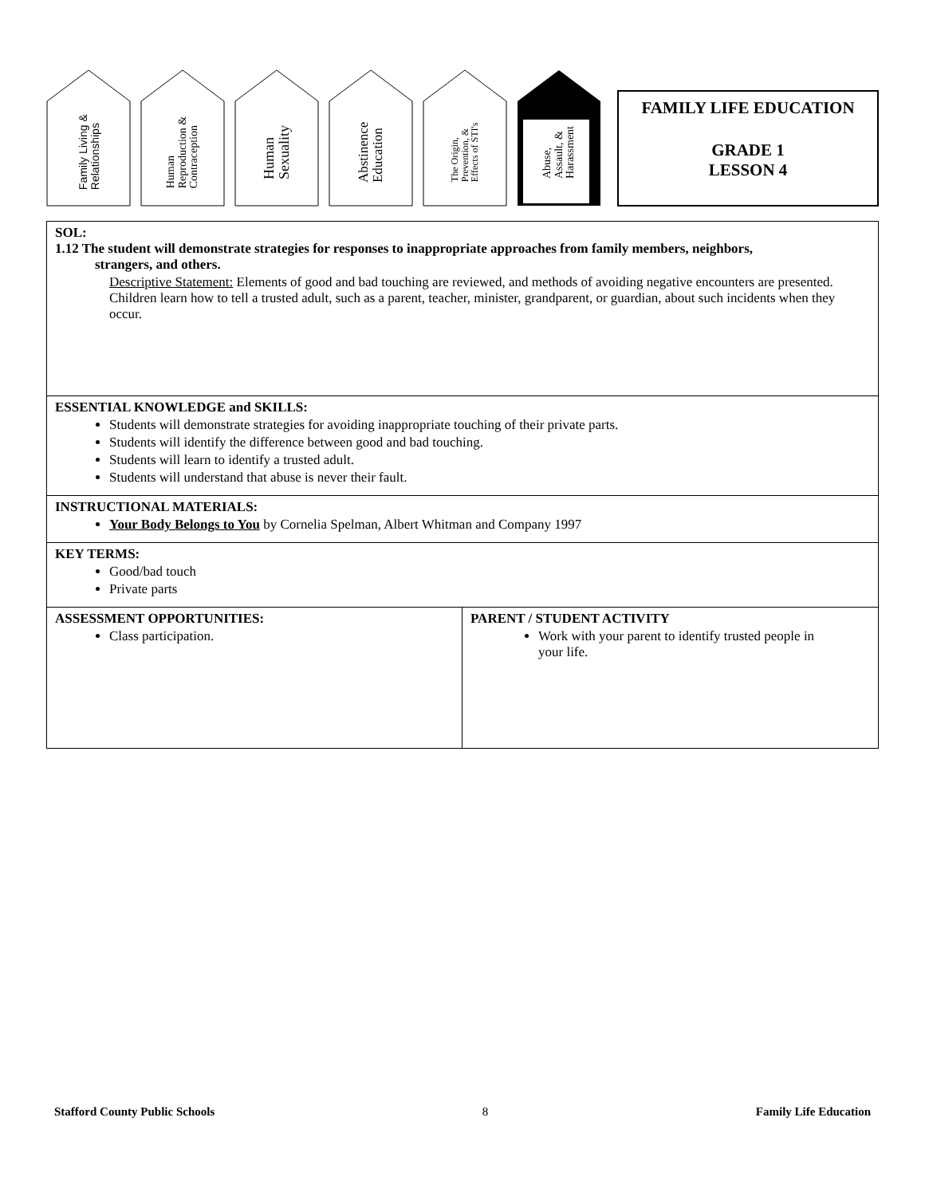Family Living &
Relationships
Human
Reproduction &
Contraception
Human
Sexuality
Abstinence
Education
The Origin,
Prevention, &
Effects of STI's
Abuse,
Assault, &
Harassment
FAMILY LIFE EDUCATION
GRADE 1
LESSON 4
| SOL: 1.12 The student will demonstrate strategies for responses to inappropriate approaches from family members, neighbors, strangers, and others. Descriptive Statement: Elements of good and bad touching are reviewed, and methods of avoiding negative encounters are presented. Children learn how to tell a trusted adult, such as a parent, teacher, minister, grandparent, or guardian, about such incidents when they occur. | |
| ESSENTIAL KNOWLEDGE and SKILLS: Students will demonstrate strategies for avoiding inappropriate touching of their private parts. Students will identify the difference between good and bad touching. Students will learn to identify a trusted adult. Students will understand that abuse is never their fault. | |
| INSTRUCTIONAL MATERIALS: Your Body Belongs to You by Cornelia Spelman, Albert Whitman and Company 1997 | |
| KEY TERMS: Good/bad touch Private parts | |
| ASSESSMENT OPPORTUNITIES: Class participation. | PARENT / STUDENT ACTIVITY Work with your parent to identify trusted people in your life. |
Stafford County Public Schools 8 Family Life Education